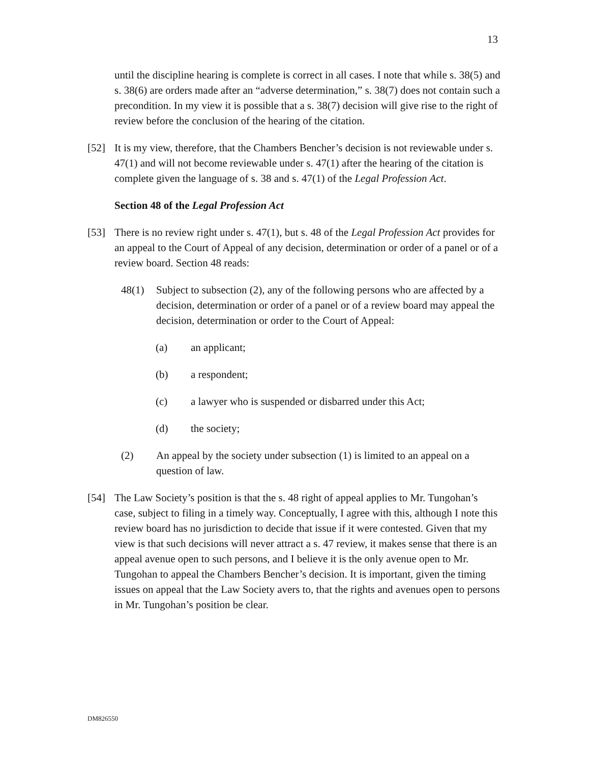13
until the discipline hearing is complete is correct in all cases. I note that while s. 38(5) and s. 38(6) are orders made after an “adverse determination,” s. 38(7) does not contain such a precondition. In my view it is possible that a s. 38(7) decision will give rise to the right of review before the conclusion of the hearing of the citation.
[52] It is my view, therefore, that the Chambers Bencher’s decision is not reviewable under s. 47(1) and will not become reviewable under s. 47(1) after the hearing of the citation is complete given the language of s. 38 and s. 47(1) of the Legal Profession Act.
Section 48 of the Legal Profession Act
[53] There is no review right under s. 47(1), but s. 48 of the Legal Profession Act provides for an appeal to the Court of Appeal of any decision, determination or order of a panel or of a review board. Section 48 reads:
48(1) Subject to subsection (2), any of the following persons who are affected by a decision, determination or order of a panel or of a review board may appeal the decision, determination or order to the Court of Appeal:
(a) an applicant;
(b) a respondent;
(c) a lawyer who is suspended or disbarred under this Act;
(d) the society;
(2) An appeal by the society under subsection (1) is limited to an appeal on a question of law.
[54] The Law Society’s position is that the s. 48 right of appeal applies to Mr. Tungohan’s case, subject to filing in a timely way. Conceptually, I agree with this, although I note this review board has no jurisdiction to decide that issue if it were contested. Given that my view is that such decisions will never attract a s. 47 review, it makes sense that there is an appeal avenue open to such persons, and I believe it is the only avenue open to Mr. Tungohan to appeal the Chambers Bencher’s decision. It is important, given the timing issues on appeal that the Law Society avers to, that the rights and avenues open to persons in Mr. Tungohan’s position be clear.
DM826550